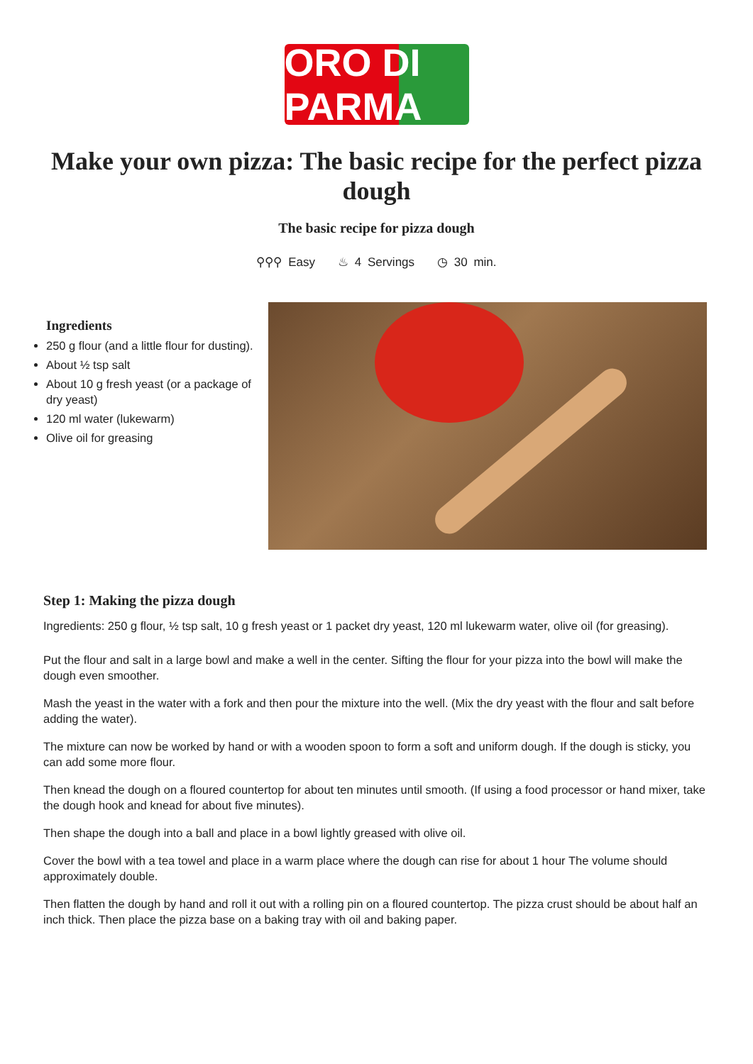ORO DI PARMA
Make your own pizza: The basic recipe for the perfect pizza dough
The basic recipe for pizza dough
⚲⚲⚲ Easy ♨ 4 Servings ◷ 30 min.
Ingredients
250 g flour (and a little flour for dusting).
About ½ tsp salt
About 10 g fresh yeast (or a package of dry yeast)
120 ml water (lukewarm)
Olive oil for greasing
Step 1: Making the pizza dough
Ingredients: 250 g flour, ½ tsp salt, 10 g fresh yeast or 1 packet dry yeast, 120 ml lukewarm water, olive oil (for greasing).
Put the flour and salt in a large bowl and make a well in the center. Sifting the flour for your pizza into the bowl will make the dough even smoother.
Mash the yeast in the water with a fork and then pour the mixture into the well. (Mix the dry yeast with the flour and salt before adding the water).
The mixture can now be worked by hand or with a wooden spoon to form a soft and uniform dough. If the dough is sticky, you can add some more flour.
Then knead the dough on a floured countertop for about ten minutes until smooth. (If using a food processor or hand mixer, take the dough hook and knead for about five minutes).
Then shape the dough into a ball and place in a bowl lightly greased with olive oil.
Cover the bowl with a tea towel and place in a warm place where the dough can rise for about 1 hour The volume should approximately double.
Then flatten the dough by hand and roll it out with a rolling pin on a floured countertop. The pizza crust should be about half an inch thick. Then place the pizza base on a baking tray with oil and baking paper.